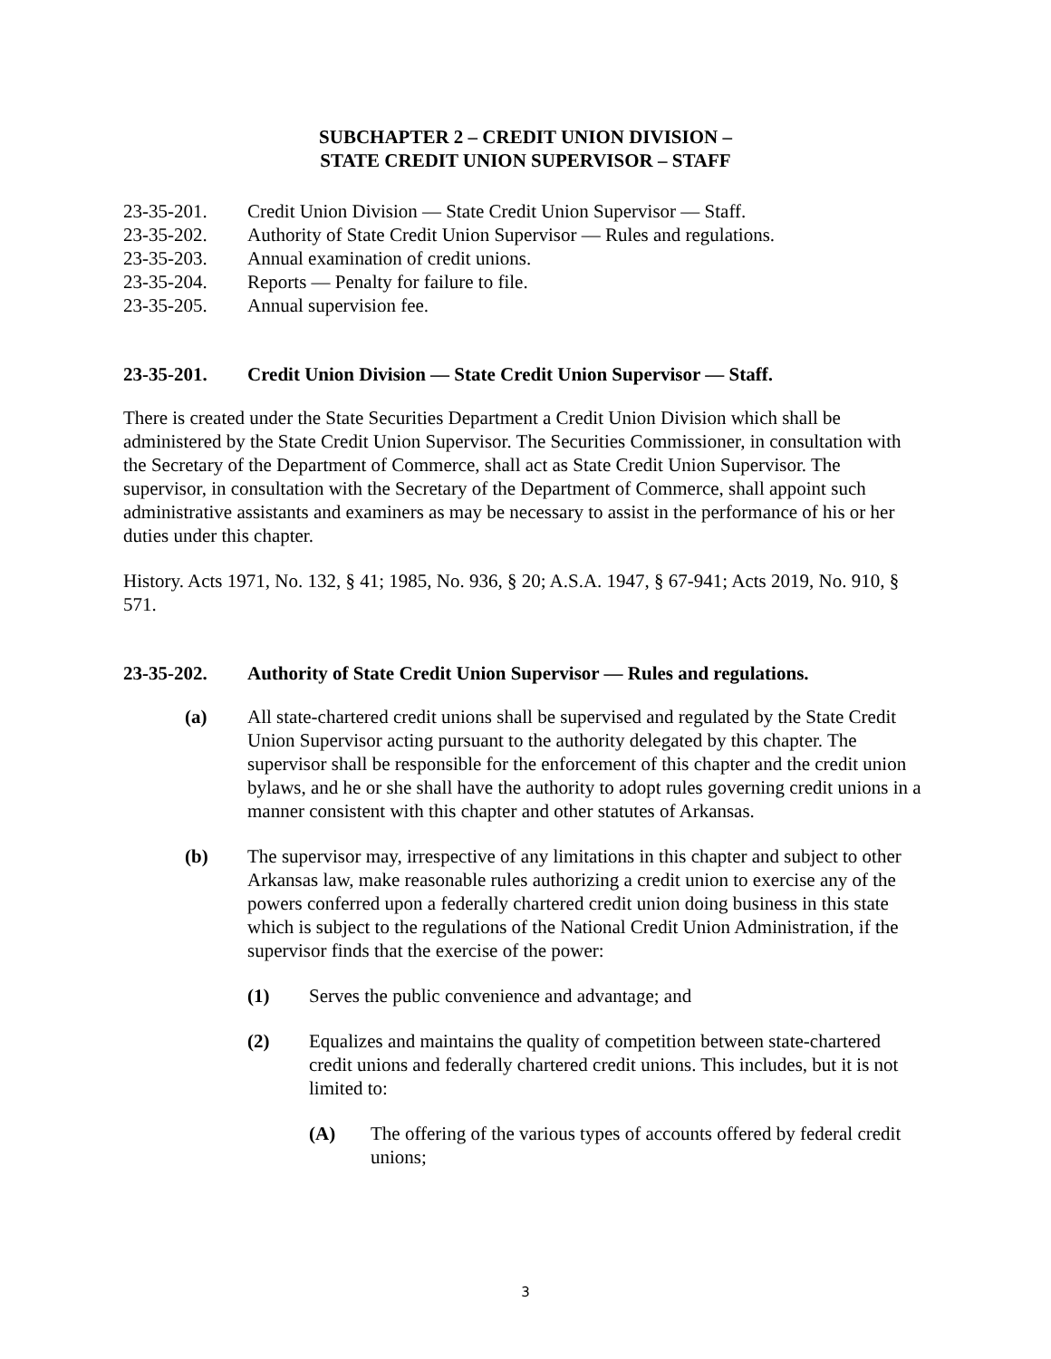SUBCHAPTER 2 – CREDIT UNION DIVISION –
STATE CREDIT UNION SUPERVISOR – STAFF
23-35-201. Credit Union Division — State Credit Union Supervisor — Staff.
23-35-202. Authority of State Credit Union Supervisor — Rules and regulations.
23-35-203. Annual examination of credit unions.
23-35-204. Reports — Penalty for failure to file.
23-35-205. Annual supervision fee.
23-35-201. Credit Union Division — State Credit Union Supervisor — Staff.
There is created under the State Securities Department a Credit Union Division which shall be administered by the State Credit Union Supervisor. The Securities Commissioner, in consultation with the Secretary of the Department of Commerce, shall act as State Credit Union Supervisor. The supervisor, in consultation with the Secretary of the Department of Commerce, shall appoint such administrative assistants and examiners as may be necessary to assist in the performance of his or her duties under this chapter.
History. Acts 1971, No. 132, § 41; 1985, No. 936, § 20; A.S.A. 1947, § 67-941; Acts 2019, No. 910, § 571.
23-35-202. Authority of State Credit Union Supervisor — Rules and regulations.
(a) All state-chartered credit unions shall be supervised and regulated by the State Credit Union Supervisor acting pursuant to the authority delegated by this chapter. The supervisor shall be responsible for the enforcement of this chapter and the credit union bylaws, and he or she shall have the authority to adopt rules governing credit unions in a manner consistent with this chapter and other statutes of Arkansas.
(b) The supervisor may, irrespective of any limitations in this chapter and subject to other Arkansas law, make reasonable rules authorizing a credit union to exercise any of the powers conferred upon a federally chartered credit union doing business in this state which is subject to the regulations of the National Credit Union Administration, if the supervisor finds that the exercise of the power:
(1) Serves the public convenience and advantage; and
(2) Equalizes and maintains the quality of competition between state-chartered credit unions and federally chartered credit unions. This includes, but it is not limited to:
(A) The offering of the various types of accounts offered by federal credit unions;
3